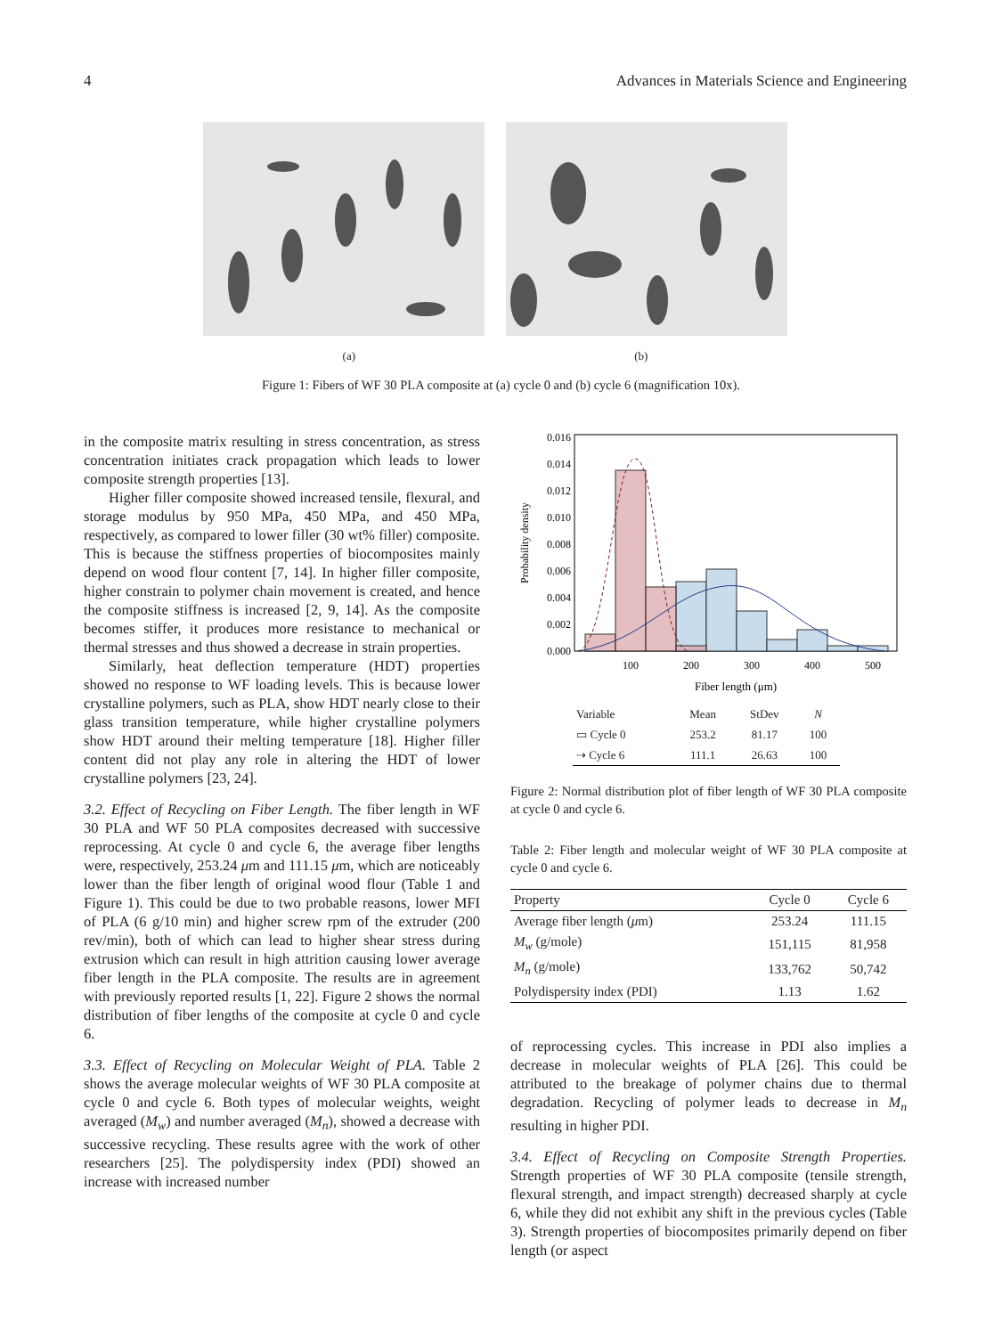4 Advances in Materials Science and Engineering
(a) (b)
Figure 1: Fibers of WF 30 PLA composite at (a) cycle 0 and (b) cycle 6 (magnification 10x).
in the composite matrix resulting in stress concentration, as stress concentration initiates crack propagation which leads to lower composite strength properties [13].
Higher filler composite showed increased tensile, flexural, and storage modulus by 950 MPa, 450 MPa, and 450 MPa, respectively, as compared to lower filler (30 wt% filler) composite. This is because the stiffness properties of biocomposites mainly depend on wood flour content [7, 14]. In higher filler composite, higher constrain to polymer chain movement is created, and hence the composite stiffness is increased [2, 9, 14]. As the composite becomes stiffer, it produces more resistance to mechanical or thermal stresses and thus showed a decrease in strain properties.
Similarly, heat deflection temperature (HDT) properties showed no response to WF loading levels. This is because lower crystalline polymers, such as PLA, show HDT nearly close to their glass transition temperature, while higher crystalline polymers show HDT around their melting temperature [18]. Higher filler content did not play any role in altering the HDT of lower crystalline polymers [23, 24].
3.2. Effect of Recycling on Fiber Length. The fiber length in WF 30 PLA and WF 50 PLA composites decreased with successive reprocessing. At cycle 0 and cycle 6, the average fiber lengths were, respectively, 253.24 μm and 111.15 μm, which are noticeably lower than the fiber length of original wood flour (Table 1 and Figure 1). This could be due to two probable reasons, lower MFI of PLA (6 g/10 min) and higher screw rpm of the extruder (200 rev/min), both of which can lead to higher shear stress during extrusion which can result in high attrition causing lower average fiber length in the PLA composite. The results are in agreement with previously reported results [1, 22]. Figure 2 shows the normal distribution of fiber lengths of the composite at cycle 0 and cycle 6.
3.3. Effect of Recycling on Molecular Weight of PLA. Table 2 shows the average molecular weights of WF 30 PLA composite at cycle 0 and cycle 6. Both types of molecular weights, weight averaged (M<sub>w</sub>) and number averaged (M<sub>n</sub>), showed a decrease with successive recycling. These results agree with the work of other researchers [25]. The polydispersity index (PDI) showed an increase with increased number
0.000
0.002
0.004
0.006
0.008
0.010
0.012
0.014
0.016
Probability density
100
200
300
400
500
Fiber length (μm)
| Variable | Mean | StDev | N |
| ▭ Cycle 0 | 253.2 | 81.17 | 100 |
| ⇢ Cycle 6 | 111.1 | 26.63 | 100 |
Figure 2: Normal distribution plot of fiber length of WF 30 PLA composite at cycle 0 and cycle 6.
Table 2: Fiber length and molecular weight of WF 30 PLA composite at cycle 0 and cycle 6.
| Property | Cycle 0 | Cycle 6 |
| --- | --- | --- |
| Average fiber length ( μ m) | 253.24 | 111.15 |
| M<sub>w</sub> (g/mole) | 151,115 | 81,958 |
| M<sub>n</sub> (g/mole) | 133,762 | 50,742 |
| Polydispersity index (PDI) | 1.13 | 1.62 |
of reprocessing cycles. This increase in PDI also implies a decrease in molecular weights of PLA [26]. This could be attributed to the breakage of polymer chains due to thermal degradation. Recycling of polymer leads to decrease in M<sub>n</sub> resulting in higher PDI.
3.4. Effect of Recycling on Composite Strength Properties. Strength properties of WF 30 PLA composite (tensile strength, flexural strength, and impact strength) decreased sharply at cycle 6, while they did not exhibit any shift in the previous cycles (Table 3). Strength properties of biocomposites primarily depend on fiber length (or aspect